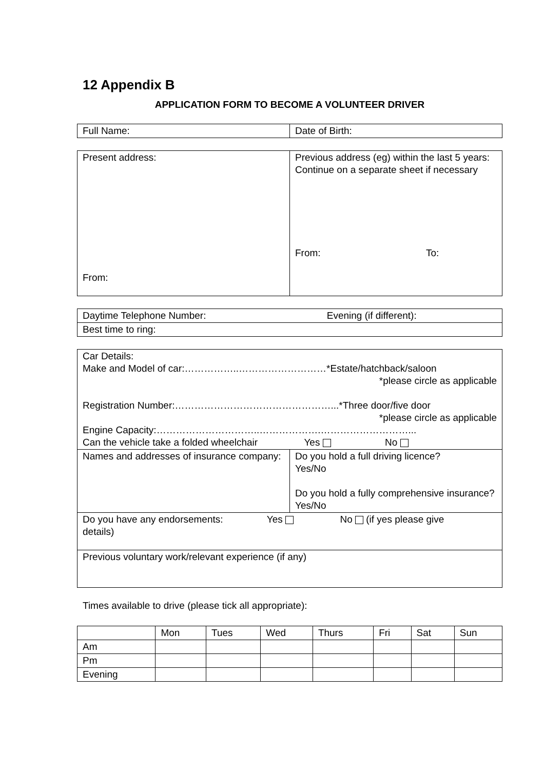12 Appendix B
APPLICATION FORM TO BECOME A VOLUNTEER DRIVER
| Full Name: | Date of Birth: |
| Present address: From: | Previous address (eg) within the last 5 years: Continue on a separate sheet if necessary From: To: |
| Daytime Telephone Number: Evening (if different): |
| Best time to ring: |
| Car Details: Make and Model of car:……………..………………………*Estate/hatchback/saloon *please circle as applicable Registration Number:…………………………………………...*Three door/five door *please circle as applicable Engine Capacity:…………………………..……………….………………………... Can the vehicle take a folded wheelchair Yes No | |
| Names and addresses of insurance company: | Do you hold a full driving licence? Yes/No Do you hold a fully comprehensive insurance? Yes/No |
| Do you have any endorsements: Yes No (if yes please give details) | |
| Previous voluntary work/relevant experience (if any) | |
Times available to drive (please tick all appropriate):
| | Mon | Tues | Wed | Thurs | Fri | Sat | Sun |
| --- | --- | --- | --- | --- | --- | --- | --- |
| Am | | | | | | | |
| Pm | | | | | | | |
| Evening | | | | | | | |